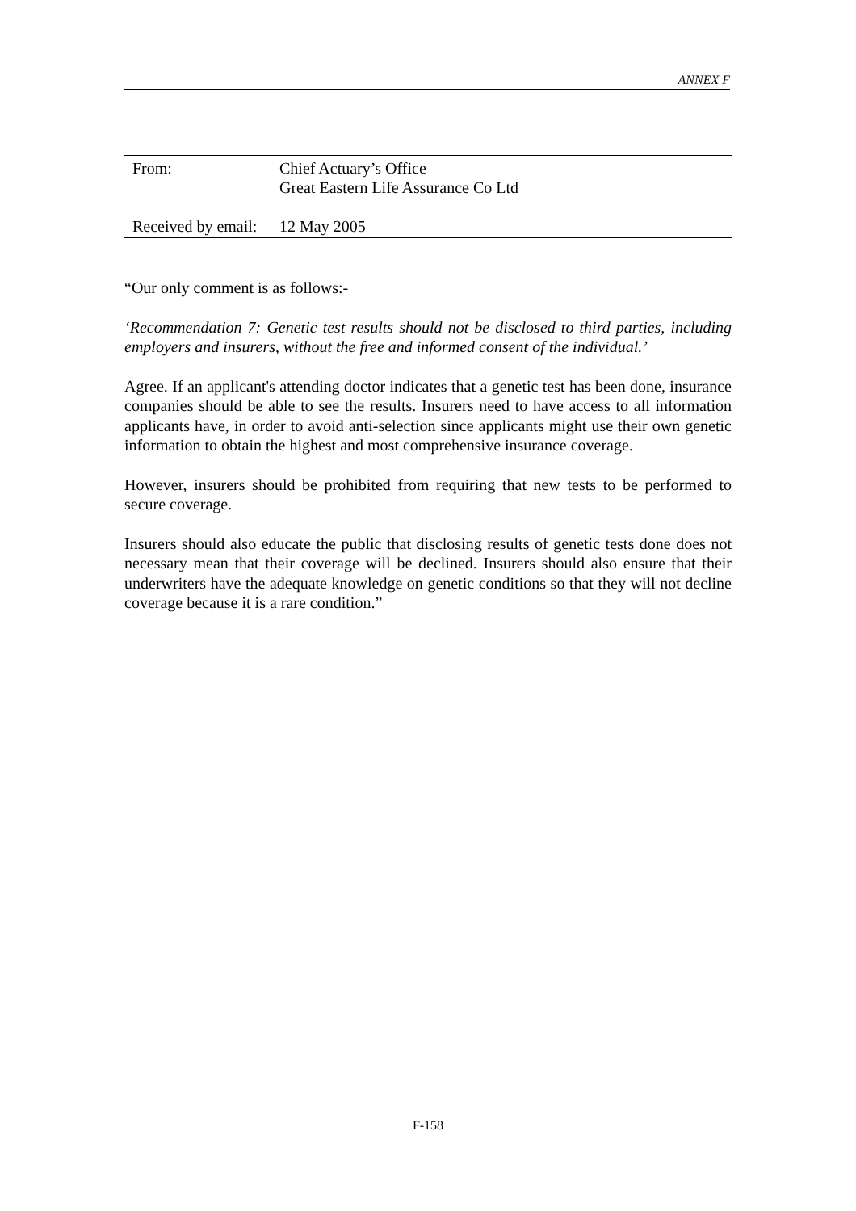ANNEX F
| From: | Chief Actuary’s Office Great Eastern Life Assurance Co Ltd |
| Received by email: | 12 May 2005 |
“Our only comment is as follows:-
‘Recommendation 7: Genetic test results should not be disclosed to third parties, including employers and insurers, without the free and informed consent of the individual.’
Agree. If an applicant's attending doctor indicates that a genetic test has been done, insurance companies should be able to see the results. Insurers need to have access to all information applicants have, in order to avoid anti-selection since applicants might use their own genetic information to obtain the highest and most comprehensive insurance coverage.
However, insurers should be prohibited from requiring that new tests to be performed to secure coverage.
Insurers should also educate the public that disclosing results of genetic tests done does not necessary mean that their coverage will be declined. Insurers should also ensure that their underwriters have the adequate knowledge on genetic conditions so that they will not decline coverage because it is a rare condition.”
F-158